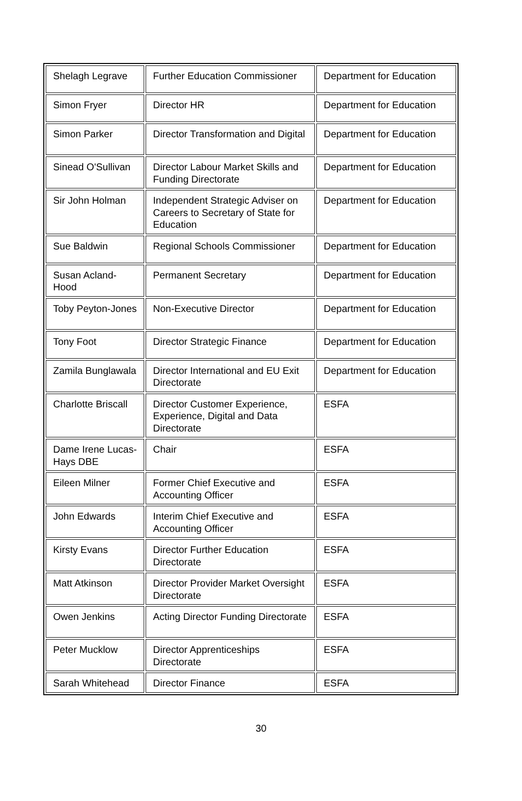| Shelagh Legrave | Further Education Commissioner | Department for Education |
| Simon Fryer | Director HR | Department for Education |
| Simon Parker | Director Transformation and Digital | Department for Education |
| Sinead O'Sullivan | Director Labour Market Skills and Funding Directorate | Department for Education |
| Sir John Holman | Independent Strategic Adviser on Careers to Secretary of State for Education | Department for Education |
| Sue Baldwin | Regional Schools Commissioner | Department for Education |
| Susan Acland-Hood | Permanent Secretary | Department for Education |
| Toby Peyton-Jones | Non-Executive Director | Department for Education |
| Tony Foot | Director Strategic Finance | Department for Education |
| Zamila Bunglawala | Director International and EU Exit Directorate | Department for Education |
| Charlotte Briscall | Director Customer Experience, Experience, Digital and Data Directorate | ESFA |
| Dame Irene Lucas-Hays DBE | Chair | ESFA |
| Eileen Milner | Former Chief Executive and Accounting Officer | ESFA |
| John Edwards | Interim Chief Executive and Accounting Officer | ESFA |
| Kirsty Evans | Director Further Education Directorate | ESFA |
| Matt Atkinson | Director Provider Market Oversight Directorate | ESFA |
| Owen Jenkins | Acting Director Funding Directorate | ESFA |
| Peter Mucklow | Director Apprenticeships Directorate | ESFA |
| Sarah Whitehead | Director Finance | ESFA |
30